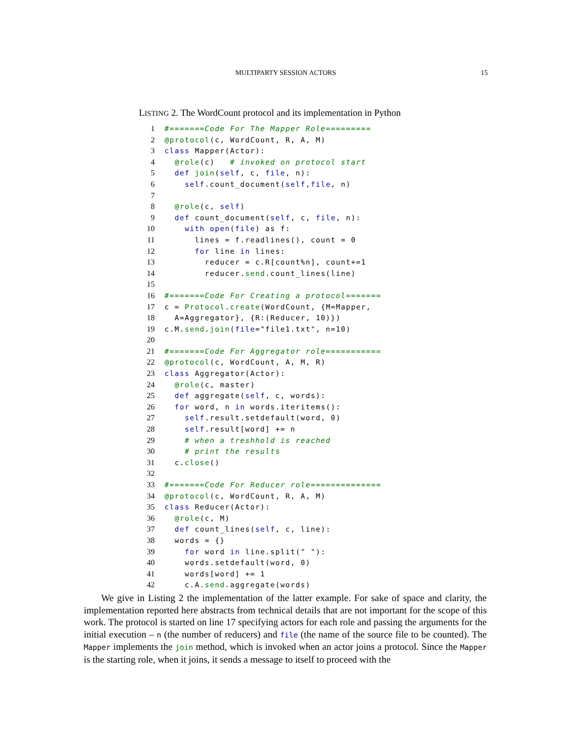MULTIPARTY SESSION ACTORS
15
LISTING 2. The WordCount protocol and its implementation in Python
1 #=======Code For The Mapper Role=========
2 @protocol(c, WordCount, R, A, M)
3 class Mapper(Actor):
4 @role(c) # invoked on protocol start
5 def join(self, c, file, n):
6 self.count_document(self,file, n)
7
8 @role(c, self)
9 def count_document(self, c, file, n):
10 with open(file) as f:
11 lines = f.readlines(), count = 0
12 for line in lines:
13 reducer = c.R[count%n], count+=1
14 reducer.send.count_lines(line)
15
16 #=======Code For Creating a protocol=======
17 c = Protocol.create(WordCount, {M=Mapper,
18 A=Aggregator}, {R:(Reducer, 10)})
19 c.M.send.join(file="file1.txt", n=10)
20
21 #=======Code For Aggregator role===========
22 @protocol(c, WordCount, A, M, R)
23 class Aggregator(Actor):
24 @role(c, master)
25 def aggregate(self, c, words):
26 for word, n in words.iteritems():
27 self.result.setdefault(word, 0)
28 self.result[word] += n
29 # when a treshhold is reached
30 # print the results
31 c.close()
32
33 #=======Code For Reducer role==============
34 @protocol(c, WordCount, R, A, M)
35 class Reducer(Actor):
36 @role(c, M)
37 def count_lines(self, c, line):
38 words = {}
39 for word in line.split(" "):
40 words.setdefault(word, 0)
41 words[word] += 1
42 c.A.send.aggregate(words)
We give in Listing 2 the implementation of the latter example. For sake of space and clarity, the implementation reported here abstracts from technical details that are not important for the scope of this work. The protocol is started on line 17 specifying actors for each role and passing the arguments for the initial execution – n (the number of reducers) and file (the name of the source file to be counted). The Mapper implements the join method, which is invoked when an actor joins a protocol. Since the Mapper is the starting role, when it joins, it sends a message to itself to proceed with the